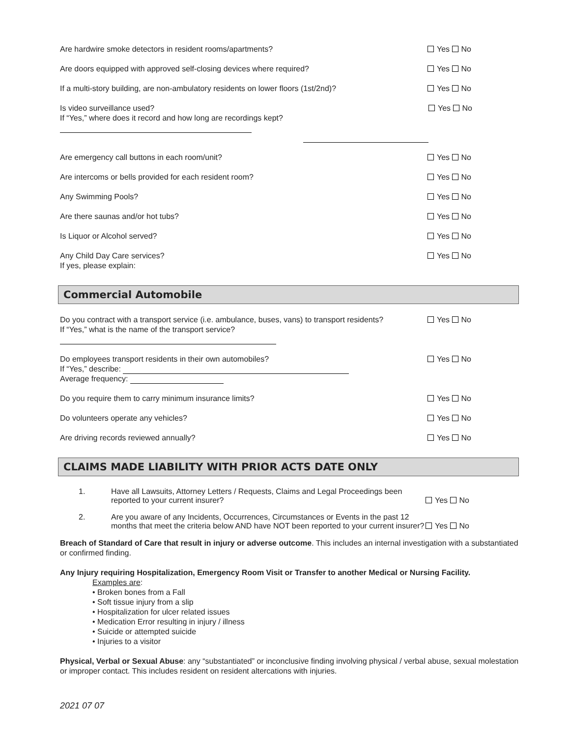Are hardwire smoke detectors in resident rooms/apartments? Yes No
Are doors equipped with approved self-closing devices where required? Yes No
If a multi-story building, are non-ambulatory residents on lower floors (1st/2nd)? Yes No
Is video surveillance used?
If “Yes,” where does it record and how long are recordings kept?
Yes No
Are emergency call buttons in each room/unit? Yes No
Are intercoms or bells provided for each resident room? Yes No
Any Swimming Pools? Yes No
Are there saunas and/or hot tubs? Yes No
Is Liquor or Alcohol served? Yes No
Any Child Day Care services?
If yes, please explain: Yes No
Commercial Automobile
Do you contract with a transport service (i.e. ambulance, buses, vans) to transport residents?
If “Yes,” what is the name of the transport service? Yes No
Do employees transport residents in their own automobiles?
If “Yes,” describe:
Average frequency: Yes No
Do you require them to carry minimum insurance limits? Yes No
Do volunteers operate any vehicles? Yes No
Are driving records reviewed annually? Yes No
CLAIMS MADE LIABILITY WITH PRIOR ACTS DATE ONLY
1. Have all Lawsuits, Attorney Letters / Requests, Claims and Legal Proceedings been reported to your current insurer? Yes No
2. Are you aware of any Incidents, Occurrences, Circumstances or Events in the past 12 months that meet the criteria below AND have NOT been reported to your current insurer? Yes No
Breach of Standard of Care that result in injury or adverse outcome. This includes an internal investigation with a substantiated or confirmed finding.
Any Injury requiring Hospitalization, Emergency Room Visit or Transfer to another Medical or Nursing Facility.
Examples are:
• Broken bones from a Fall
• Soft tissue injury from a slip
• Hospitalization for ulcer related issues
• Medication Error resulting in injury / illness
• Suicide or attempted suicide
• Injuries to a visitor
Physical, Verbal or Sexual Abuse: any “substantiated” or inconclusive finding involving physical / verbal abuse, sexual molestation or improper contact. This includes resident on resident altercations with injuries.
2021 07 07